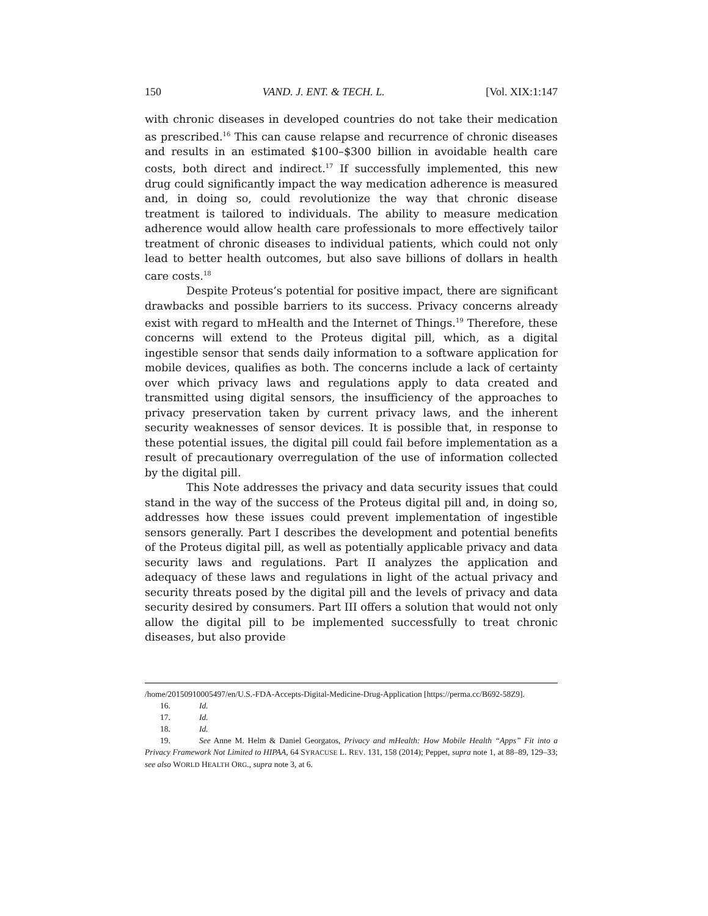150 VAND. J. ENT. & TECH. L. [Vol. XIX:1:147
with chronic diseases in developed countries do not take their medication as prescribed.<sup>16</sup> This can cause relapse and recurrence of chronic diseases and results in an estimated $100–$300 billion in avoidable health care costs, both direct and indirect.<sup>17</sup> If successfully implemented, this new drug could significantly impact the way medication adherence is measured and, in doing so, could revolutionize the way that chronic disease treatment is tailored to individuals. The ability to measure medication adherence would allow health care professionals to more effectively tailor treatment of chronic diseases to individual patients, which could not only lead to better health outcomes, but also save billions of dollars in health care costs.<sup>18</sup>
Despite Proteus’s potential for positive impact, there are significant drawbacks and possible barriers to its success. Privacy concerns already exist with regard to mHealth and the Internet of Things.<sup>19</sup> Therefore, these concerns will extend to the Proteus digital pill, which, as a digital ingestible sensor that sends daily information to a software application for mobile devices, qualifies as both. The concerns include a lack of certainty over which privacy laws and regulations apply to data created and transmitted using digital sensors, the insufficiency of the approaches to privacy preservation taken by current privacy laws, and the inherent security weaknesses of sensor devices. It is possible that, in response to these potential issues, the digital pill could fail before implementation as a result of precautionary overregulation of the use of information collected by the digital pill.
This Note addresses the privacy and data security issues that could stand in the way of the success of the Proteus digital pill and, in doing so, addresses how these issues could prevent implementation of ingestible sensors generally. Part I describes the development and potential benefits of the Proteus digital pill, as well as potentially applicable privacy and data security laws and regulations. Part II analyzes the application and adequacy of these laws and regulations in light of the actual privacy and security threats posed by the digital pill and the levels of privacy and data security desired by consumers. Part III offers a solution that would not only allow the digital pill to be implemented successfully to treat chronic diseases, but also provide
/home/20150910005497/en/U.S.-FDA-Accepts-Digital-Medicine-Drug-Application [https://perma.cc/B692-58Z9].
16. Id.
17. Id.
18. Id.
19. See Anne M. Helm & Daniel Georgatos, Privacy and mHealth: How Mobile Health “Apps” Fit into a Privacy Framework Not Limited to HIPAA, 64 SYRACUSE L. REV. 131, 158 (2014); Peppet, supra note 1, at 88–89, 129–33; see also WORLD HEALTH ORG., supra note 3, at 6.